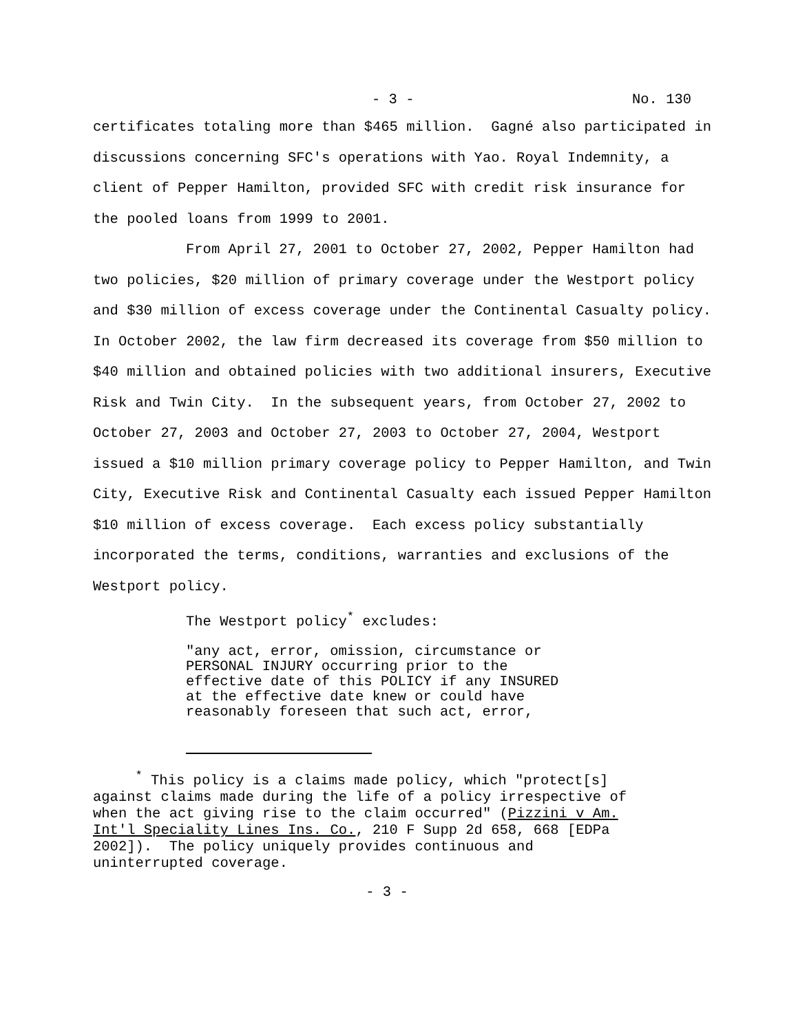- 3 - No. 130
certificates totaling more than $465 million. Gagné also participated in discussions concerning SFC's operations with Yao. Royal Indemnity, a client of Pepper Hamilton, provided SFC with credit risk insurance for the pooled loans from 1999 to 2001.
From April 27, 2001 to October 27, 2002, Pepper Hamilton had two policies, $20 million of primary coverage under the Westport policy and $30 million of excess coverage under the Continental Casualty policy. In October 2002, the law firm decreased its coverage from $50 million to $40 million and obtained policies with two additional insurers, Executive Risk and Twin City. In the subsequent years, from October 27, 2002 to October 27, 2003 and October 27, 2003 to October 27, 2004, Westport issued a $10 million primary coverage policy to Pepper Hamilton, and Twin City, Executive Risk and Continental Casualty each issued Pepper Hamilton $10 million of excess coverage. Each excess policy substantially incorporated the terms, conditions, warranties and exclusions of the Westport policy.
The Westport policy<sup>*</sup> excludes:
"any act, error, omission, circumstance or PERSONAL INJURY occurring prior to the effective date of this POLICY if any INSURED at the effective date knew or could have reasonably foreseen that such act, error,
<sup>*</sup> This policy is a claims made policy, which "protect[s] against claims made during the life of a policy irrespective of when the act giving rise to the claim occurred" (Pizzini v Am. Int'l Speciality Lines Ins. Co., 210 F Supp 2d 658, 668 [EDPa 2002]). The policy uniquely provides continuous and uninterrupted coverage.
- 3 -